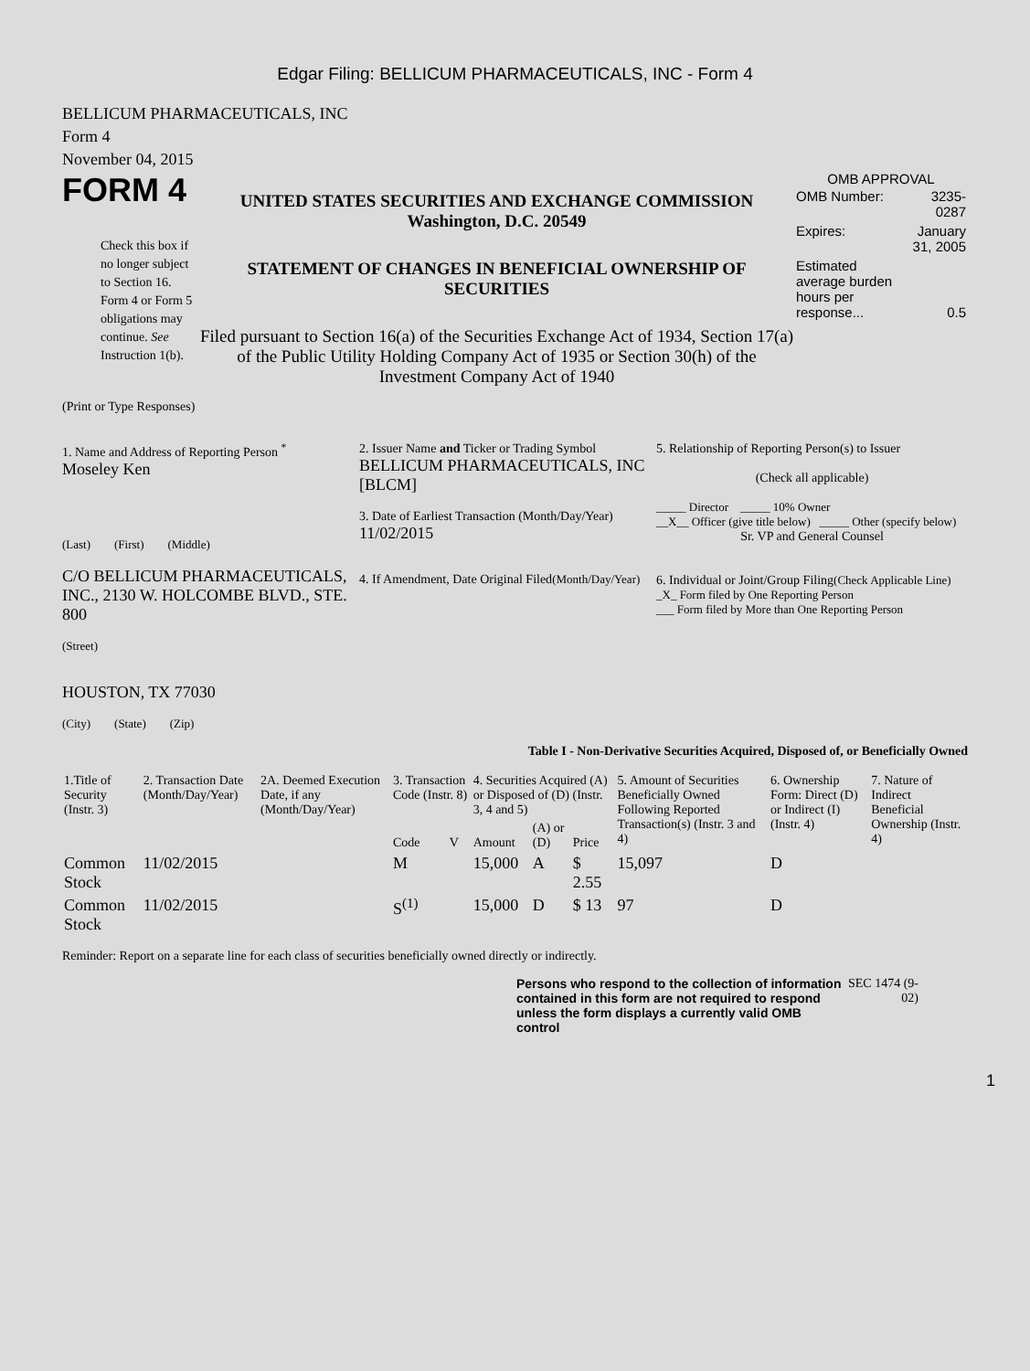Edgar Filing: BELLICUM PHARMACEUTICALS, INC - Form 4
BELLICUM PHARMACEUTICALS, INC
Form 4
November 04, 2015
FORM 4
Check this box if no longer subject to Section 16. Form 4 or Form 5 obligations may continue. See Instruction 1(b).
UNITED STATES SECURITIES AND EXCHANGE COMMISSION
Washington, D.C. 20549
STATEMENT OF CHANGES IN BENEFICIAL OWNERSHIP OF SECURITIES
Filed pursuant to Section 16(a) of the Securities Exchange Act of 1934, Section 17(a) of the Public Utility Holding Company Act of 1935 or Section 30(h) of the Investment Company Act of 1940
OMB APPROVAL
| OMB Number: | 3235-0287 |
| Expires: | January 31, 2005 |
| Estimated average burden hours per response... | 0.5 |
(Print or Type Responses)
1. Name and Address of Reporting Person <sup>*</sup>
Moseley Ken
(Last) (First) (Middle)
C/O BELLICUM PHARMACEUTICALS, INC., 2130 W. HOLCOMBE BLVD., STE. 800
(Street)
HOUSTON, TX 77030
(City) (State) (Zip)
2. Issuer Name and Ticker or Trading Symbol
BELLICUM PHARMACEUTICALS, INC [BLCM]
3. Date of Earliest Transaction (Month/Day/Year)
11/02/2015
4. If Amendment, Date Original Filed(Month/Day/Year)
5. Relationship of Reporting Person(s) to Issuer
(Check all applicable)
_____ Director _____ 10% Owner
__X__ Officer (give title below) _____ Other (specify below)
Sr. VP and General Counsel
6. Individual or Joint/Group Filing(Check Applicable Line)
_X_ Form filed by One Reporting Person
___ Form filed by More than One Reporting Person
Table I - Non-Derivative Securities Acquired, Disposed of, or Beneficially Owned
| 1.Title of Security (Instr. 3) | 2. Transaction Date (Month/Day/Year) | 2A. Deemed Execution Date, if any (Month/Day/Year) | 3. Transaction Code (Instr. 8) | | 4. Securities Acquired (A) or Disposed of (D) (Instr. 3, 4 and 5) | | | 5. Amount of Securities Beneficially Owned Following Reported Transaction(s) (Instr. 3 and 4) | 6. Ownership Form: Direct (D) or Indirect (I) (Instr. 4) | 7. Nature of Indirect Beneficial Ownership (Instr. 4) |
| --- | --- | --- | --- | --- | --- | --- | --- | --- | --- | --- |
| | | | Code | V | Amount | (A) or (D) | Price | | | |
| Common Stock | 11/02/2015 | | M | | 15,000 | A | $ 2.55 | 15,097 | D | |
| Common Stock | 11/02/2015 | | S<sup>(1)</sup> | | 15,000 | D | $ 13 | 97 | D | |
Reminder: Report on a separate line for each class of securities beneficially owned directly or indirectly.
Persons who respond to the collection of information contained in this form are not required to respond unless the form displays a currently valid OMB control
SEC 1474 (9-02)
1